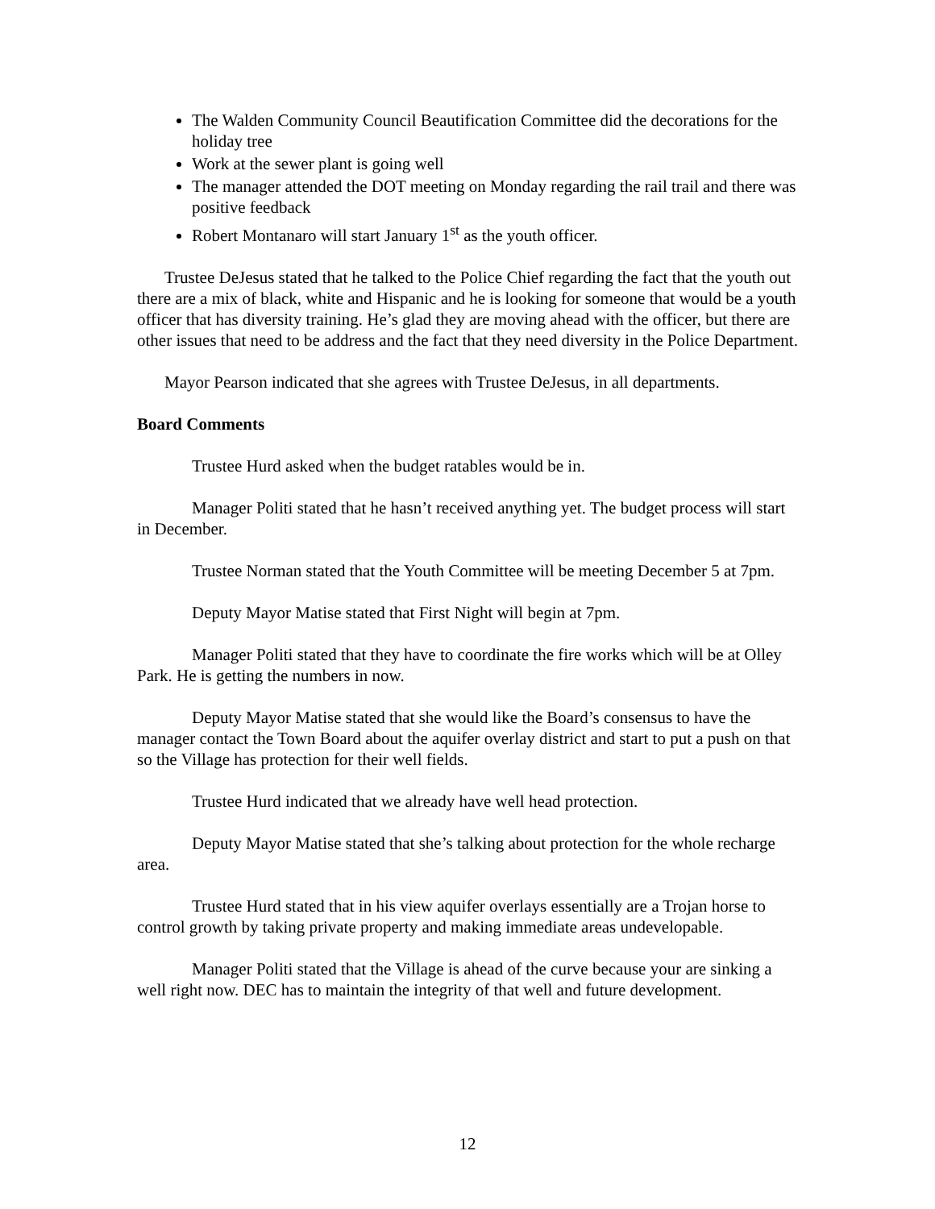The Walden Community Council Beautification Committee did the decorations for the holiday tree
Work at the sewer plant is going well
The manager attended the DOT meeting on Monday regarding the rail trail and there was positive feedback
Robert Montanaro will start January 1<sup>st</sup> as the youth officer.
Trustee DeJesus stated that he talked to the Police Chief regarding the fact that the youth out there are a mix of black, white and Hispanic and he is looking for someone that would be a youth officer that has diversity training. He’s glad they are moving ahead with the officer, but there are other issues that need to be address and the fact that they need diversity in the Police Department.
Mayor Pearson indicated that she agrees with Trustee DeJesus, in all departments.
Board Comments
Trustee Hurd asked when the budget ratables would be in.
Manager Politi stated that he hasn’t received anything yet. The budget process will start in December.
Trustee Norman stated that the Youth Committee will be meeting December 5 at 7pm.
Deputy Mayor Matise stated that First Night will begin at 7pm.
Manager Politi stated that they have to coordinate the fire works which will be at Olley Park. He is getting the numbers in now.
Deputy Mayor Matise stated that she would like the Board’s consensus to have the manager contact the Town Board about the aquifer overlay district and start to put a push on that so the Village has protection for their well fields.
Trustee Hurd indicated that we already have well head protection.
Deputy Mayor Matise stated that she’s talking about protection for the whole recharge area.
Trustee Hurd stated that in his view aquifer overlays essentially are a Trojan horse to control growth by taking private property and making immediate areas undevelopable.
Manager Politi stated that the Village is ahead of the curve because your are sinking a well right now. DEC has to maintain the integrity of that well and future development.
12